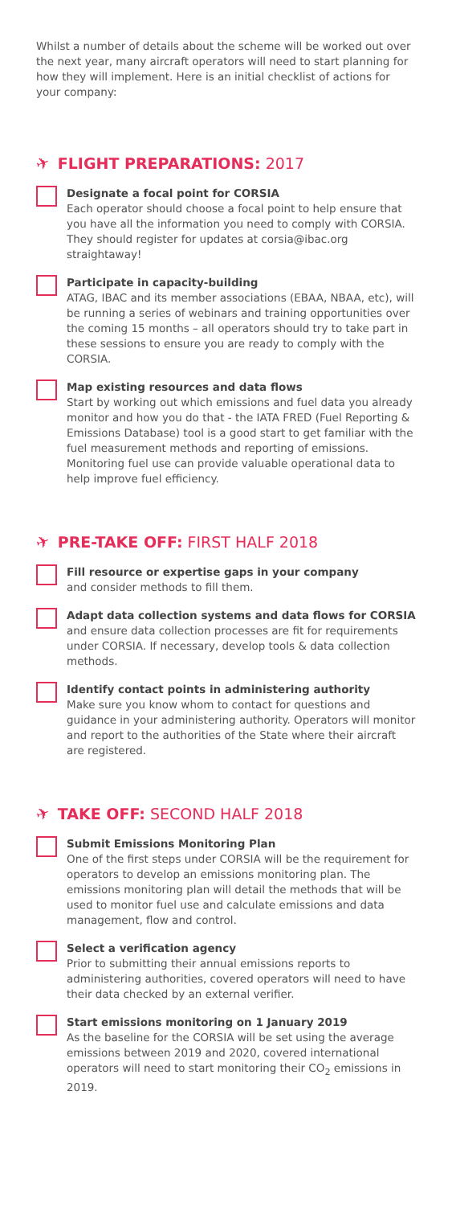Whilst a number of details about the scheme will be worked out over the next year, many aircraft operators will need to start planning for how they will implement. Here is an initial checklist of actions for your company:
✈ FLIGHT PREPARATIONS: 2017
Designate a focal point for CORSIA
Each operator should choose a focal point to help ensure that you have all the information you need to comply with CORSIA. They should register for updates at corsia@ibac.org straightaway!
Participate in capacity-building
ATAG, IBAC and its member associations (EBAA, NBAA, etc), will be running a series of webinars and training opportunities over the coming 15 months – all operators should try to take part in these sessions to ensure you are ready to comply with the CORSIA.
Map existing resources and data flows
Start by working out which emissions and fuel data you already monitor and how you do that - the IATA FRED (Fuel Reporting & Emissions Database) tool is a good start to get familiar with the fuel measurement methods and reporting of emissions. Monitoring fuel use can provide valuable operational data to help improve fuel efficiency.
✈ PRE-TAKE OFF: FIRST HALF 2018
Fill resource or expertise gaps in your company
and consider methods to fill them.
Adapt data collection systems and data flows for CORSIA
and ensure data collection processes are fit for requirements under CORSIA. If necessary, develop tools & data collection methods.
Identify contact points in administering authority
Make sure you know whom to contact for questions and guidance in your administering authority. Operators will monitor and report to the authorities of the State where their aircraft are registered.
✈ TAKE OFF: SECOND HALF 2018
Submit Emissions Monitoring Plan
One of the first steps under CORSIA will be the requirement for operators to develop an emissions monitoring plan. The emissions monitoring plan will detail the methods that will be used to monitor fuel use and calculate emissions and data management, flow and control.
Select a verification agency
Prior to submitting their annual emissions reports to administering authorities, covered operators will need to have their data checked by an external verifier.
Start emissions monitoring on 1 January 2019
As the baseline for the CORSIA will be set using the average emissions between 2019 and 2020, covered international operators will need to start monitoring their CO<sub>2</sub> emissions in 2019.